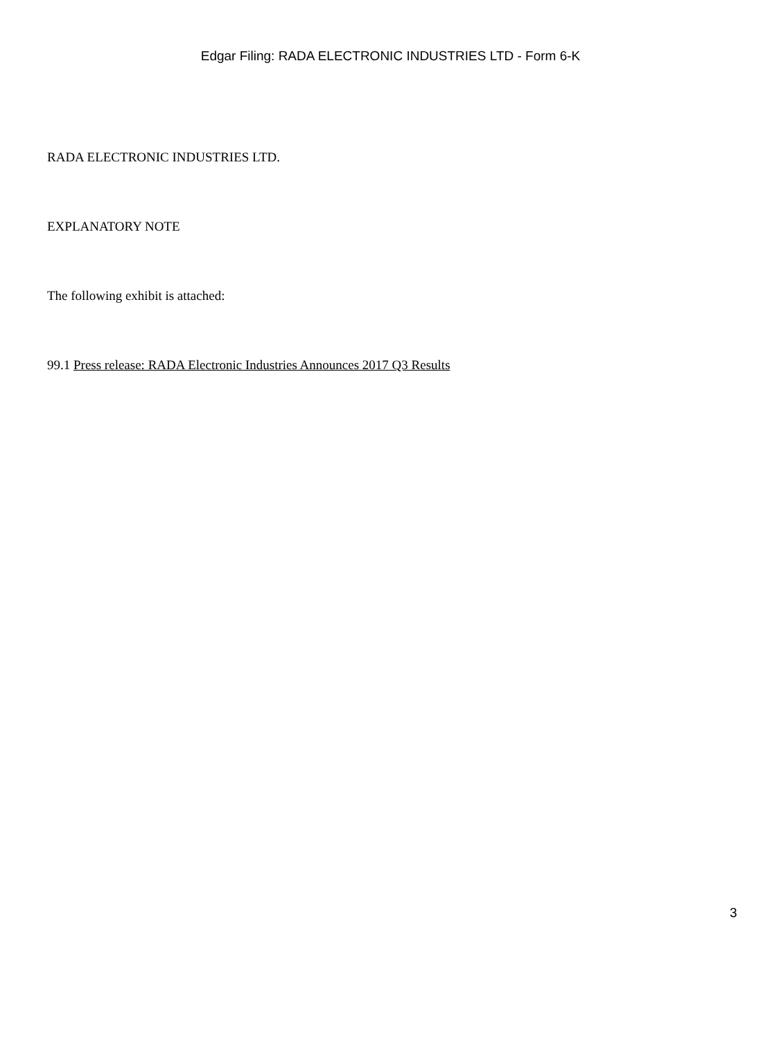Edgar Filing: RADA ELECTRONIC INDUSTRIES LTD - Form 6-K
RADA ELECTRONIC INDUSTRIES LTD.
EXPLANATORY NOTE
The following exhibit is attached:
99.1 Press release: RADA Electronic Industries Announces 2017 Q3 Results
3